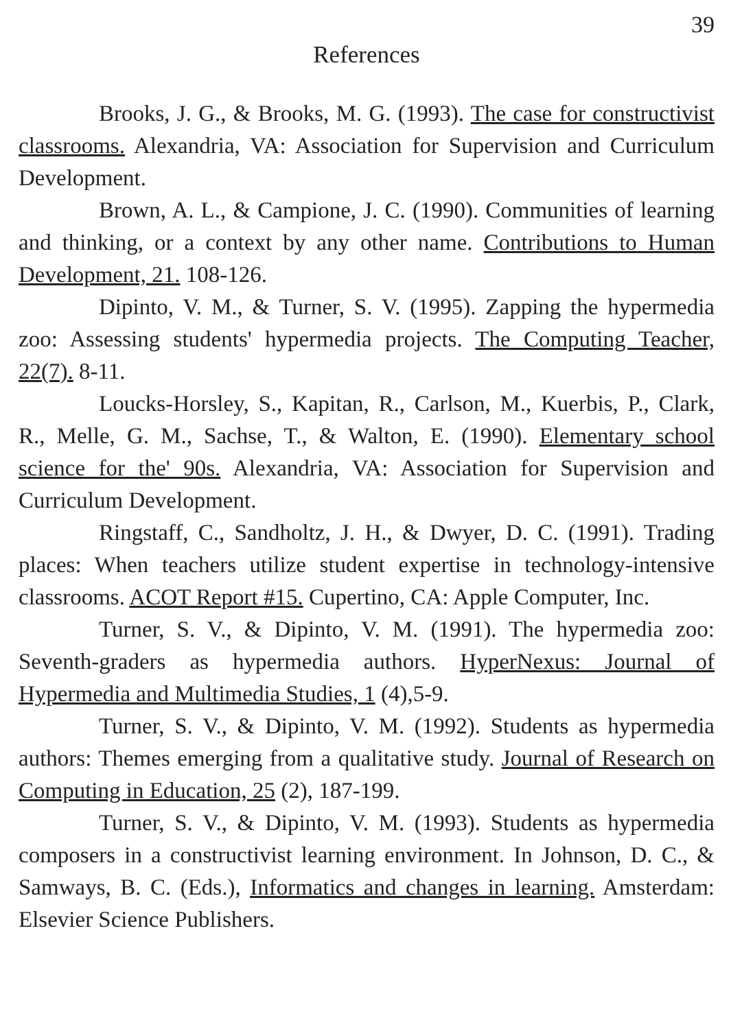39
References
Brooks, J. G., & Brooks, M. G. (1993). The case for constructivist classrooms. Alexandria, VA: Association for Supervision and Curriculum Development.
Brown, A. L., & Campione, J. C. (1990). Communities of learning and thinking, or a context by any other name. Contributions to Human Development, 21. 108-126.
Dipinto, V. M., & Turner, S. V. (1995). Zapping the hypermedia zoo: Assessing students' hypermedia projects. The Computing Teacher, 22(7). 8-11.
Loucks-Horsley, S., Kapitan, R., Carlson, M., Kuerbis, P., Clark, R., Melle, G. M., Sachse, T., & Walton, E. (1990). Elementary school science for the' 90s. Alexandria, VA: Association for Supervision and Curriculum Development.
Ringstaff, C., Sandholtz, J. H., & Dwyer, D. C. (1991). Trading places: When teachers utilize student expertise in technology-intensive classrooms. ACOT Report #15. Cupertino, CA: Apple Computer, Inc.
Turner, S. V., & Dipinto, V. M. (1991). The hypermedia zoo: Seventh-graders as hypermedia authors. HyperNexus: Journal of Hypermedia and Multimedia Studies, 1 (4),5-9.
Turner, S. V., & Dipinto, V. M. (1992). Students as hypermedia authors: Themes emerging from a qualitative study. Journal of Research on Computing in Education, 25 (2), 187-199.
Turner, S. V., & Dipinto, V. M. (1993). Students as hypermedia composers in a constructivist learning environment. In Johnson, D. C., & Samways, B. C. (Eds.), Informatics and changes in learning. Amsterdam: Elsevier Science Publishers.